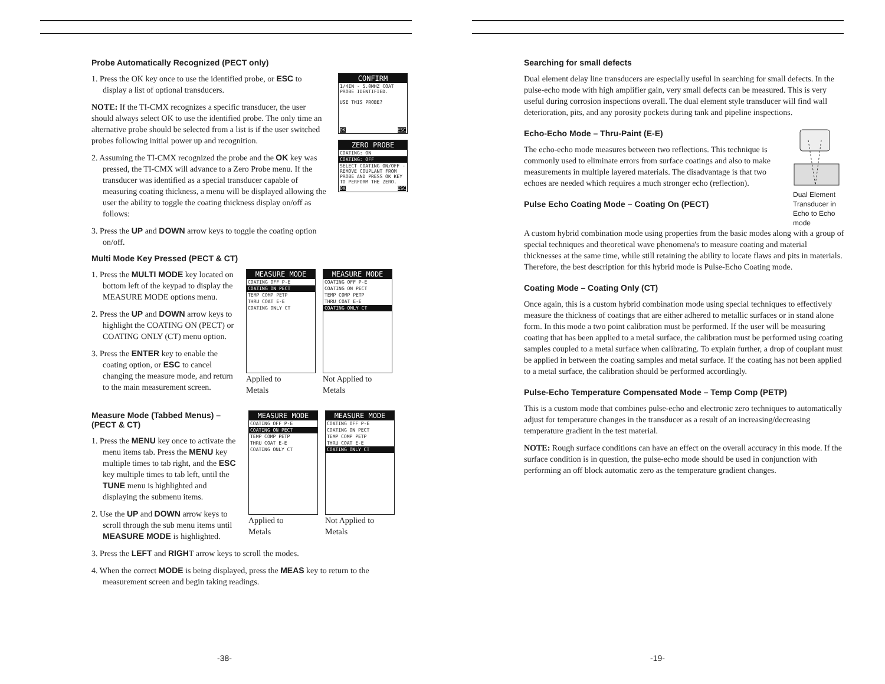Probe Automatically Recognized (PECT only)
1. Press the OK key once to use the identified probe, or ESC to display a list of optional transducers.
NOTE: If the TI-CMX recognizes a specific transducer, the user should always select OK to use the identified probe. The only time an alternative probe should be selected from a list is if the user switched probes following initial power up and recognition.
2. Assuming the TI-CMX recognized the probe and the OK key was pressed, the TI-CMX will advance to a Zero Probe menu. If the transducer was identified as a special transducer capable of measuring coating thickness, a menu will be displayed allowing the user the ability to toggle the coating thickness display on/off as follows:
3. Press the UP and DOWN arrow keys to toggle the coating option on/off.
CONFIRM
1/4IN - 5.0MHZ COAT
PROBE IDENTIFIED.
USE THIS PROBE?
OK ESC
ZERO PROBE
COATING: ON
COATING: OFF
SELECT COATING ON/OFF - REMOVE COUPLANT FROM PROBE AND PRESS OK KEY TO PERFORM THE ZERO.
OK ESC
Multi Mode Key Pressed (PECT & CT)
1. Press the MULTI MODE key located on bottom left of the keypad to display the MEASURE MODE options menu.
2. Press the UP and DOWN arrow keys to highlight the COATING ON (PECT) or COATING ONLY (CT) menu option.
3. Press the ENTER key to enable the coating option, or ESC to cancel changing the measure mode, and return to the main measurement screen.
MEASURE MODE
COATING OFF P-E
COATING ON PECT
TEMP COMP PETP
THRU COAT E-E
COATING ONLY CT
Applied to
Metals
MEASURE MODE
COATING OFF P-E
COATING ON PECT
TEMP COMP PETP
THRU COAT E-E
COATING ONLY CT
Not Applied to
Metals
Measure Mode (Tabbed Menus) – (PECT & CT)
1. Press the MENU key once to activate the menu items tab. Press the MENU key multiple times to tab right, and the ESC key multiple times to tab left, until the TUNE menu is highlighted and displaying the submenu items.
2. Use the UP and DOWN arrow keys to scroll through the sub menu items until MEASURE MODE is highlighted.
MEASURE MODE
COATING OFF P-E
COATING ON PECT
TEMP COMP PETP
THRU COAT E-E
COATING ONLY CT
Applied to
Metals
MEASURE MODE
COATING OFF P-E
COATING ON PECT
TEMP COMP PETP
THRU COAT E-E
COATING ONLY CT
Not Applied to
Metals
3. Press the LEFT and RIGHT arrow keys to scroll the modes.
4. When the correct MODE is being displayed, press the MEAS key to return to the measurement screen and begin taking readings.
-38-
Searching for small defects
Dual element delay line transducers are especially useful in searching for small defects. In the pulse-echo mode with high amplifier gain, very small defects can be measured. This is very useful during corrosion inspections overall. The dual element style transducer will find wall deterioration, pits, and any porosity pockets during tank and pipeline inspections.
Echo-Echo Mode – Thru-Paint (E-E)
The echo-echo mode measures between two reflections. This technique is commonly used to eliminate errors from surface coatings and also to make measurements in multiple layered materials. The disadvantage is that two echoes are needed which requires a much stronger echo (reflection).
Pulse Echo Coating Mode – Coating On (PECT)
Dual Element
Transducer in
Echo to Echo
mode
A custom hybrid combination mode using properties from the basic modes along with a group of special techniques and theoretical wave phenomena's to measure coating and material thicknesses at the same time, while still retaining the ability to locate flaws and pits in materials. Therefore, the best description for this hybrid mode is Pulse-Echo Coating mode.
Coating Mode – Coating Only (CT)
Once again, this is a custom hybrid combination mode using special techniques to effectively measure the thickness of coatings that are either adhered to metallic surfaces or in stand alone form. In this mode a two point calibration must be performed. If the user will be measuring coating that has been applied to a metal surface, the calibration must be performed using coating samples coupled to a metal surface when calibrating. To explain further, a drop of couplant must be applied in between the coating samples and metal surface. If the coating has not been applied to a metal surface, the calibration should be performed accordingly.
Pulse-Echo Temperature Compensated Mode – Temp Comp (PETP)
This is a custom mode that combines pulse-echo and electronic zero techniques to automatically adjust for temperature changes in the transducer as a result of an increasing/decreasing temperature gradient in the test material.
NOTE: Rough surface conditions can have an effect on the overall accuracy in this mode. If the surface condition is in question, the pulse-echo mode should be used in conjunction with performing an off block automatic zero as the temperature gradient changes.
-19-